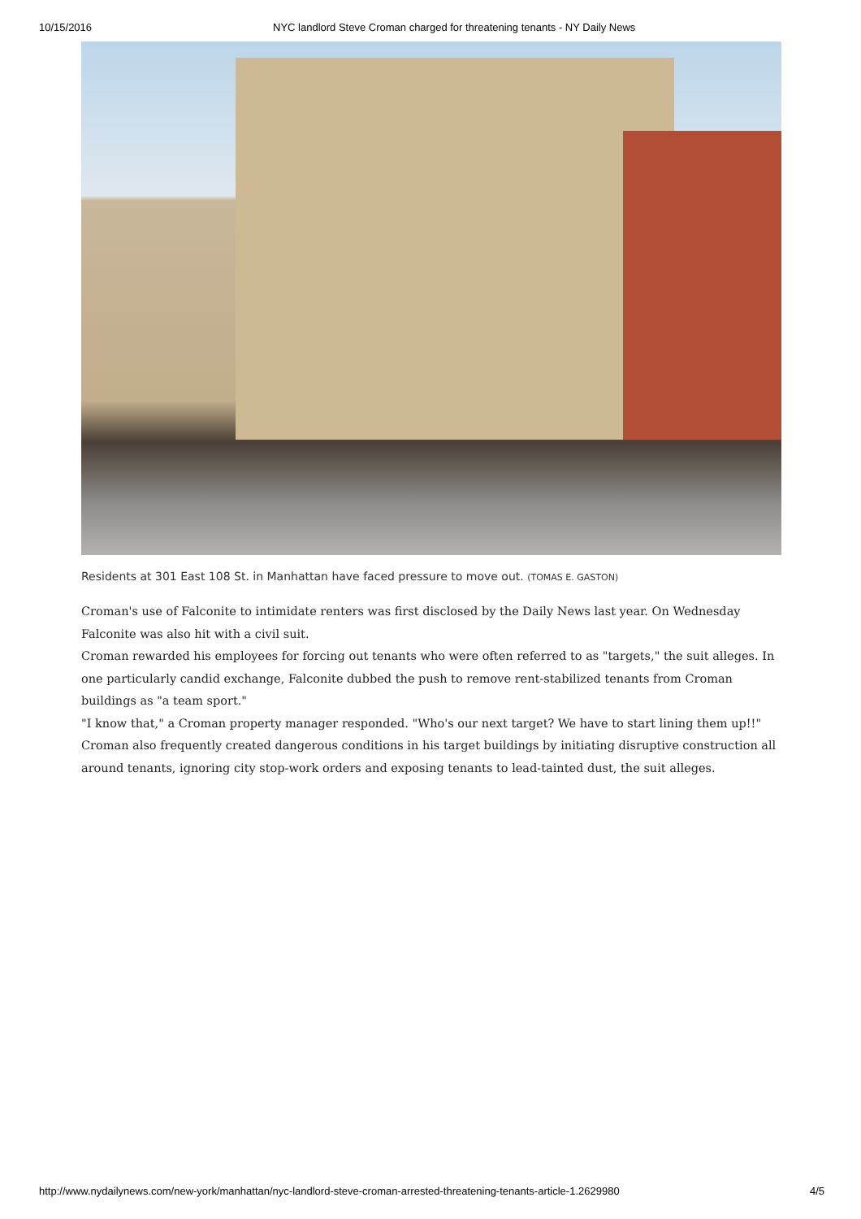10/15/2016 NYC landlord Steve Croman charged for threatening tenants - NY Daily News
Residents at 301 East 108 St. in Manhattan have faced pressure to move out. (TOMAS E. GASTON)
Croman's use of Falconite to intimidate renters was ﬁrst disclosed by the Daily News last year. On Wednesday Falconite was also hit with a civil suit.
Croman rewarded his employees for forcing out tenants who were often referred to as "targets," the suit alleges. In one particularly candid exchange, Falconite dubbed the push to remove rent-stabilized tenants from Croman buildings as "a team sport."
"I know that," a Croman property manager responded. "Who's our next target? We have to start lining them up!!"
Croman also frequently created dangerous conditions in his target buildings by initiating disruptive construction all around tenants, ignoring city stop-work orders and exposing tenants to lead-tainted dust, the suit alleges.
http://www.nydailynews.com/new-york/manhattan/nyc-landlord-steve-croman-arrested-threatening-tenants-article-1.2629980 4/5